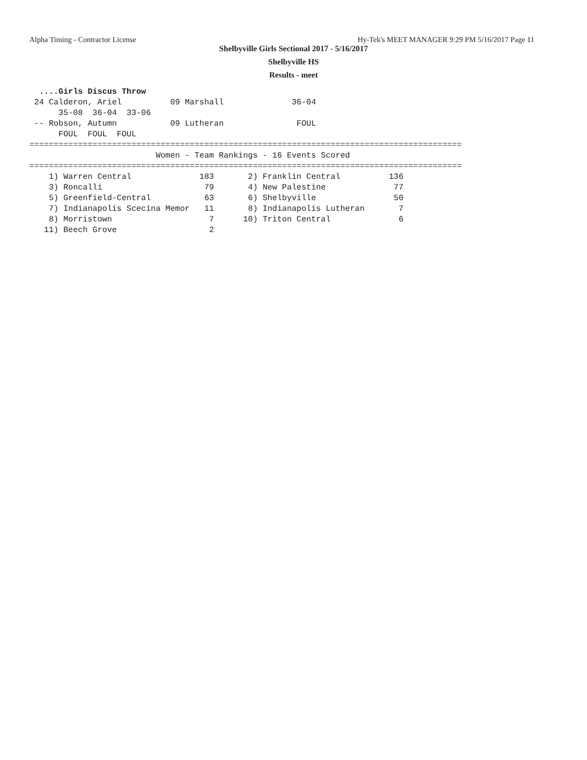Alpha Timing - Contractor License Hy-Tek's MEET MANAGER 9:29 PM 5/16/2017 Page 11
Shelbyville Girls Sectional 2017 - 5/16/2017
Shelbyville HS
Results - meet
  ....Girls Discus Throw
 24 Calderon, Ariel          09 Marshall              36-04
      35-08  36-04  33-06
 -- Robson, Autumn           09 Lutheran               FOUL
      FOUL  FOUL  FOUL
=========================================================================================
                          Women - Team Rankings - 16 Events Scored
=========================================================================================
    1) Warren Central              183       2) Franklin Central          136
    3) Roncalli                     79       4) New Palestine              77
    5) Greenfield-Central           63       6) Shelbyville                50
    7) Indianapolis Scecina Memor   11       8) Indianapolis Lutheran       7
    8) Morristown                    7      10) Triton Central              6
   11) Beech Grove                   2